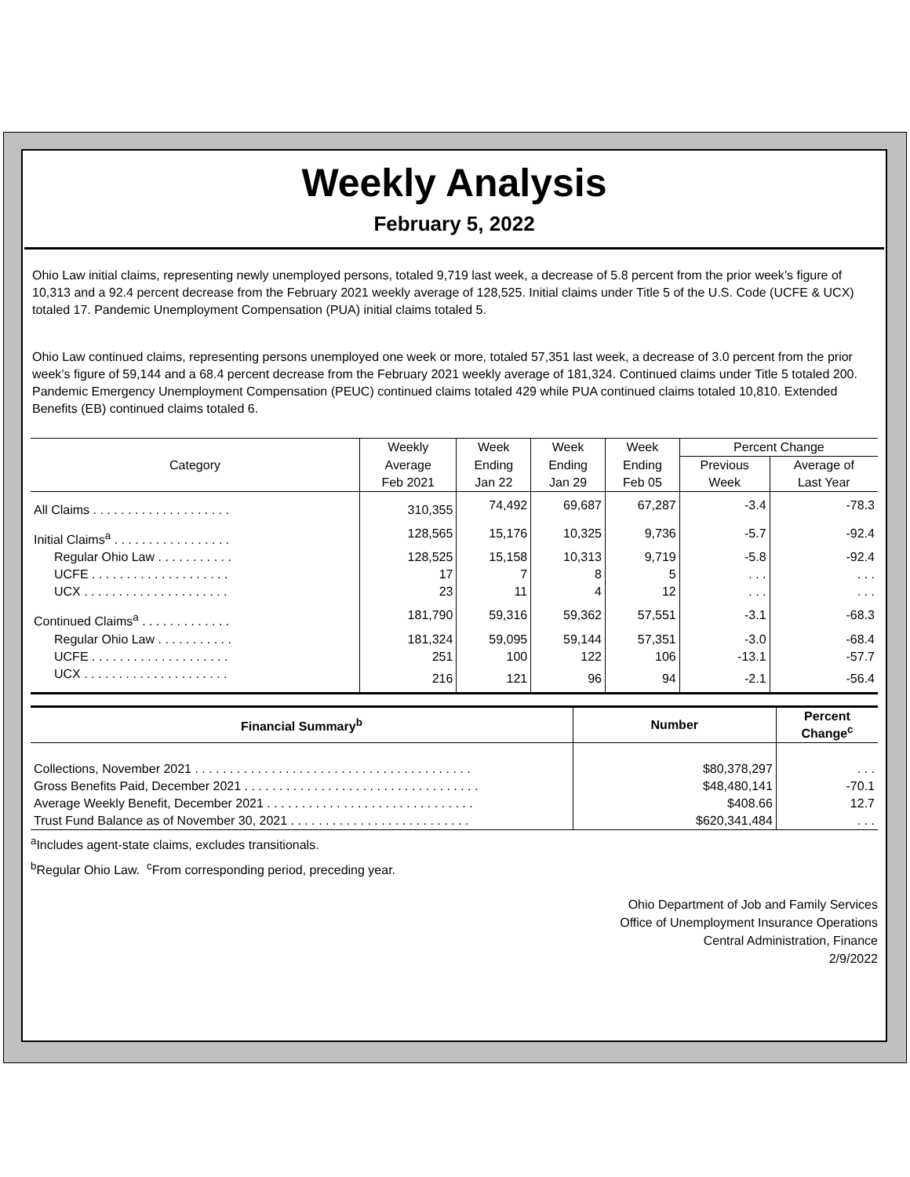Weekly Analysis
February 5, 2022
Ohio Law initial claims, representing newly unemployed persons, totaled 9,719 last week, a decrease of 5.8 percent from the prior week’s figure of 10,313 and a 92.4 percent decrease from the February 2021 weekly average of 128,525. Initial claims under Title 5 of the U.S. Code (UCFE & UCX) totaled 17. Pandemic Unemployment Compensation (PUA) initial claims totaled 5.
Ohio Law continued claims, representing persons unemployed one week or more, totaled 57,351 last week, a decrease of 3.0 percent from the prior week’s figure of 59,144 and a 68.4 percent decrease from the February 2021 weekly average of 181,324. Continued claims under Title 5 totaled 200. Pandemic Emergency Unemployment Compensation (PEUC) continued claims totaled 429 while PUA continued claims totaled 10,810. Extended Benefits (EB) continued claims totaled 6.
| Category | Weekly | Week | Week | Week | Percent Change | |
| --- | --- | --- | --- | --- | --- | --- |
| | Average | Ending | Ending | Ending | Previous | Average of |
| | Feb 2021 | Jan 22 | Jan 29 | Feb 05 | Week | Last Year |
| All Claims . . . . . . . . . . . . . . . . . . . . | 310,355 | 74,492 | 69,687 | 67,287 | -3.4 | -78.3 |
| Initial Claims<sup>a</sup> . . . . . . . . . . . . . . . . . | 128,565 | 15,176 | 10,325 | 9,736 | -5.7 | -92.4 |
| Regular Ohio Law . . . . . . . . . . . | 128,525 | 15,158 | 10,313 | 9,719 | -5.8 | -92.4 |
| UCFE . . . . . . . . . . . . . . . . . . . . | 17 | 7 | 8 | 5 | . . . | . . . |
| UCX . . . . . . . . . . . . . . . . . . . . . | 23 | 11 | 4 | 12 | . . . | . . . |
| Continued Claims<sup>a</sup> . . . . . . . . . . . . . | 181,790 | 59,316 | 59,362 | 57,551 | -3.1 | -68.3 |
| Regular Ohio Law . . . . . . . . . . . | 181,324 | 59,095 | 59,144 | 57,351 | -3.0 | -68.4 |
| UCFE . . . . . . . . . . . . . . . . . . . . | 251 | 100 | 122 | 106 | -13.1 | -57.7 |
| UCX . . . . . . . . . . . . . . . . . . . . . | 216 | 121 | 96 | 94 | -2.1 | -56.4 |
| Financial Summary<sup>b</sup> | Number | Percent Change<sup>c</sup> |
| --- | --- | --- |
| Collections, November 2021 . . . . . . . . . . . . . . . . . . . . . . . . . . . . . . . . . . . . . . . . | $80,378,297 | . . . |
| Gross Benefits Paid, December 2021 . . . . . . . . . . . . . . . . . . . . . . . . . . . . . . . . . . | $48,480,141 | -70.1 |
| Average Weekly Benefit, December 2021 . . . . . . . . . . . . . . . . . . . . . . . . . . . . . . | $408.66 | 12.7 |
| Trust Fund Balance as of November 30, 2021 . . . . . . . . . . . . . . . . . . . . . . . . . . | $620,341,484 | . . . |
<sup>a</sup> Includes agent-state claims, excludes transitionals.
<sup>b</sup> Regular Ohio Law. <sup>c</sup>From corresponding period, preceding year.
Ohio Department of Job and Family Services
Office of Unemployment Insurance Operations
Central Administration, Finance
2/9/2022